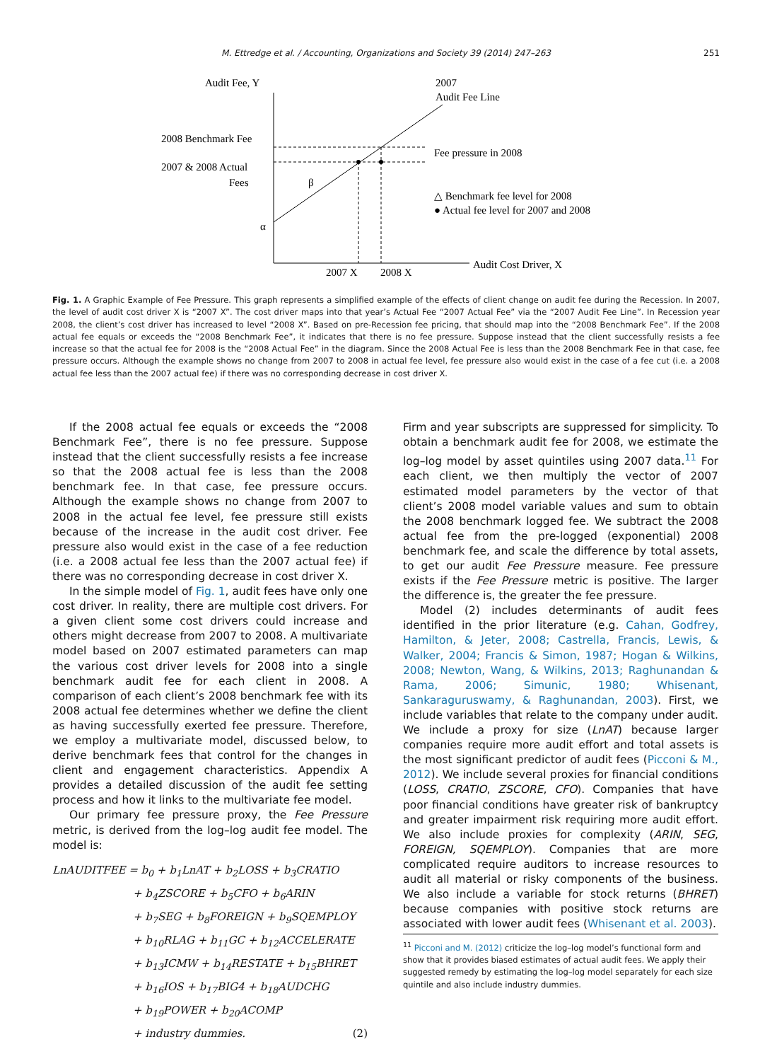M. Ettredge et al. / Accounting, Organizations and Society 39 (2014) 247–263 251
Audit Fee, Y
2007
Audit Fee Line
2008 Benchmark Fee
2007 & 2008 Actual
Fees
Fee pressure in 2008
β
△ Benchmark fee level for 2008
● Actual fee level for 2007 and 2008
α
2007 X
2008 X
Audit Cost Driver, X
Fig. 1. A Graphic Example of Fee Pressure. This graph represents a simplified example of the effects of client change on audit fee during the Recession. In 2007, the level of audit cost driver X is “2007 X”. The cost driver maps into that year’s Actual Fee “2007 Actual Fee” via the “2007 Audit Fee Line”. In Recession year 2008, the client’s cost driver has increased to level “2008 X”. Based on pre-Recession fee pricing, that should map into the “2008 Benchmark Fee”. If the 2008 actual fee equals or exceeds the “2008 Benchmark Fee”, it indicates that there is no fee pressure. Suppose instead that the client successfully resists a fee increase so that the actual fee for 2008 is the “2008 Actual Fee” in the diagram. Since the 2008 Actual Fee is less than the 2008 Benchmark Fee in that case, fee pressure occurs. Although the example shows no change from 2007 to 2008 in actual fee level, fee pressure also would exist in the case of a fee cut (i.e. a 2008 actual fee less than the 2007 actual fee) if there was no corresponding decrease in cost driver X.
If the 2008 actual fee equals or exceeds the “2008 Benchmark Fee”, there is no fee pressure. Suppose instead that the client successfully resists a fee increase so that the 2008 actual fee is less than the 2008 benchmark fee. In that case, fee pressure occurs. Although the example shows no change from 2007 to 2008 in the actual fee level, fee pressure still exists because of the increase in the audit cost driver. Fee pressure also would exist in the case of a fee reduction (i.e. a 2008 actual fee less than the 2007 actual fee) if there was no corresponding decrease in cost driver X.
In the simple model of Fig. 1, audit fees have only one cost driver. In reality, there are multiple cost drivers. For a given client some cost drivers could increase and others might decrease from 2007 to 2008. A multivariate model based on 2007 estimated parameters can map the various cost driver levels for 2008 into a single benchmark audit fee for each client in 2008. A comparison of each client’s 2008 benchmark fee with its 2008 actual fee determines whether we define the client as having successfully exerted fee pressure. Therefore, we employ a multivariate model, discussed below, to derive benchmark fees that control for the changes in client and engagement characteristics. Appendix A provides a detailed discussion of the audit fee setting process and how it links to the multivariate fee model.
Our primary fee pressure proxy, the Fee Pressure metric, is derived from the log–log audit fee model. The model is:
LnAUDITFEE = b<sub>0</sub> + b<sub>1</sub>LnAT + b<sub>2</sub>LOSS + b<sub>3</sub>CRATIO
+ b<sub>4</sub>ZSCORE + b<sub>5</sub>CFO + b<sub>6</sub>ARIN
+ b<sub>7</sub>SEG + b<sub>8</sub>FOREIGN + b<sub>9</sub>SQEMPLOY
+ b<sub>10</sub>RLAG + b<sub>11</sub>GC + b<sub>12</sub>ACCELERATE
+ b<sub>13</sub>ICMW + b<sub>14</sub>RESTATE + b<sub>15</sub>BHRET
+ b<sub>16</sub>IOS + b<sub>17</sub>BIG4 + b<sub>18</sub>AUDCHG
+ b<sub>19</sub>POWER + b<sub>20</sub>ACOMP
+ industry dummies. (2)
Firm and year subscripts are suppressed for simplicity. To obtain a benchmark audit fee for 2008, we estimate the log–log model by asset quintiles using 2007 data.<sup>11</sup> For each client, we then multiply the vector of 2007 estimated model parameters by the vector of that client’s 2008 model variable values and sum to obtain the 2008 benchmark logged fee. We subtract the 2008 actual fee from the pre-logged (exponential) 2008 benchmark fee, and scale the difference by total assets, to get our audit Fee Pressure measure. Fee pressure exists if the Fee Pressure metric is positive. The larger the difference is, the greater the fee pressure.
Model (2) includes determinants of audit fees identified in the prior literature (e.g. Cahan, Godfrey, Hamilton, & Jeter, 2008; Castrella, Francis, Lewis, & Walker, 2004; Francis & Simon, 1987; Hogan & Wilkins, 2008; Newton, Wang, & Wilkins, 2013; Raghunandan & Rama, 2006; Simunic, 1980; Whisenant, Sankaraguruswamy, & Raghunandan, 2003). First, we include variables that relate to the company under audit. We include a proxy for size (LnAT) because larger companies require more audit effort and total assets is the most significant predictor of audit fees (Picconi & M., 2012). We include several proxies for financial conditions (LOSS, CRATIO, ZSCORE, CFO). Companies that have poor financial conditions have greater risk of bankruptcy and greater impairment risk requiring more audit effort. We also include proxies for complexity (ARIN, SEG, FOREIGN, SQEMPLOY). Companies that are more complicated require auditors to increase resources to audit all material or risky components of the business. We also include a variable for stock returns (BHRET) because companies with positive stock returns are associated with lower audit fees (Whisenant et al. 2003).
<sup>11</sup> Picconi and M. (2012) criticize the log–log model’s functional form and show that it provides biased estimates of actual audit fees. We apply their suggested remedy by estimating the log–log model separately for each size quintile and also include industry dummies.